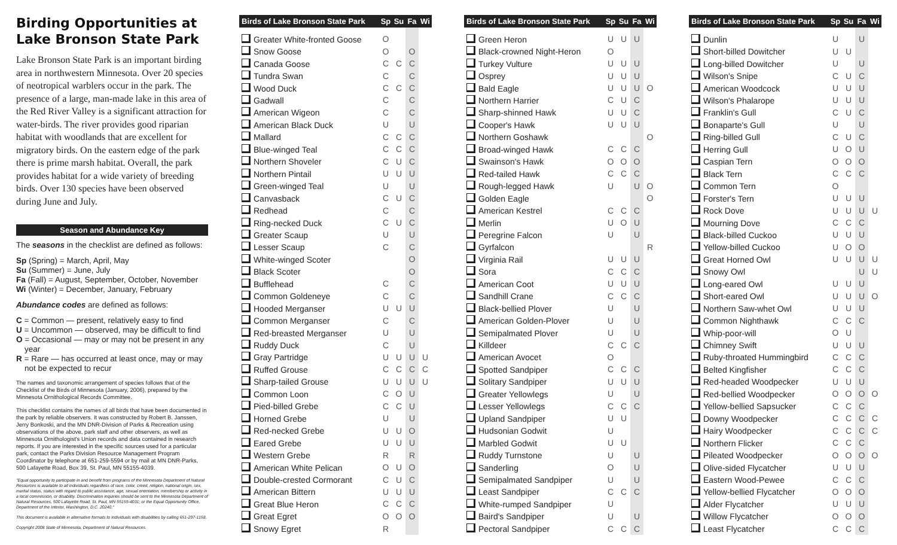Birding Opportunities at Lake Bronson State Park
Lake Bronson State Park is an important birding area in northwestern Minnesota. Over 20 species of neotropical warblers occur in the park. The presence of a large, man-made lake in this area of the Red River Valley is a significant attraction for water-birds. The river provides good riparian habitat with woodlands that are excellent for migratory birds. On the eastern edge of the park there is prime marsh habitat. Overall, the park provides habitat for a wide variety of breeding birds. Over 130 species have been observed during June and July.
Season and Abundance Key
The seasons in the checklist are defined as follows:
Sp (Spring) = March, April, May
Su (Summer) = June, July
Fa (Fall) = August, September, October, November
Wi (Winter) = December, January, February
Abundance codes are defined as follows:
C = Common — present, relatively easy to find
U = Uncommon — observed, may be difficult to find
O = Occasional — may or may not be present in any year
R = Rare — has occurred at least once, may or may not be expected to recur
The names and taxonomic arrangement of species follows that of the Checklist of the Birds of Minnesota (January, 2006), prepared by the Minnesota Ornithological Records Committee.
This checklist contains the names of all birds that have been documented in the park by reliable observers. It was constructed by Robert B. Janssen, Jerry Bonkoski, and the MN DNR-Division of Parks & Recreation using observations of the above, park staff and other observers, as well as Minnesota Ornithologist's Union records and data contained in research reports. If you are interested in the specific sources used for a particular park, contact the Parks Division Resource Management Program Coordinator by telephone at 651-259-5594 or by mail at MN DNR-Parks, 500 Lafayette Road, Box 39, St. Paul, MN 55155-4039.
"Equal opportunity to participate in and benefit from programs of the Minnesota Department of Natural Resources is available to all individuals regardless of race, color, creed, religion, national origin, sex, marital status, status with regard to public assistance, age, sexual orientation, membership or activity in a local commission, or disability. Discrimination inquiries should be sent to the Minnesota Department of Natural Resources, 500 Lafayette Road, St. Paul, MN 55155-4031; or the Equal Opportunity Office, Department of the Interior, Washington, D.C. 20240."
This document is available in alternative formats to individuals with disabilities by calling 651-297-1158.
Copyright 2008 State of Minnesota, Department of Natural Resources.
| Birds of Lake Bronson State Park | Sp | Su | Fa | Wi |
| --- | --- | --- | --- | --- |
| Greater White-fronted Goose | O | | | |
| Snow Goose | O | | O | |
| Canada Goose | C | C | C | |
| Tundra Swan | C | | C | |
| Wood Duck | C | C | C | |
| Gadwall | C | | C | |
| American Wigeon | C | | C | |
| American Black Duck | U | | U | |
| Mallard | C | C | C | |
| Blue-winged Teal | C | C | C | |
| Northern Shoveler | C | U | C | |
| Northern Pintail | U | U | U | |
| Green-winged Teal | U | | U | |
| Canvasback | C | U | C | |
| Redhead | C | | C | |
| Ring-necked Duck | C | U | C | |
| Greater Scaup | U | | U | |
| Lesser Scaup | C | | C | |
| White-winged Scoter | | | O | |
| Black Scoter | | | O | |
| Bufflehead | C | | C | |
| Common Goldeneye | C | | C | |
| Hooded Merganser | U | U | U | |
| Common Merganser | C | | C | |
| Red-breasted Merganser | U | | U | |
| Ruddy Duck | C | | U | |
| Gray Partridge | U | U | U | U |
| Ruffed Grouse | C | C | C | C |
| Sharp-tailed Grouse | U | U | U | U |
| Common Loon | C | O | U | |
| Pied-billed Grebe | C | C | U | |
| Horned Grebe | U | | U | |
| Red-necked Grebe | U | U | O | |
| Eared Grebe | U | U | U | |
| Western Grebe | R | | R | |
| American White Pelican | O | U | O | |
| Double-crested Cormorant | C | U | C | |
| American Bittern | U | U | U | |
| Great Blue Heron | C | C | C | |
| Great Egret | O | O | O | |
| Snowy Egret | R | | | |
| Birds of Lake Bronson State Park | Sp | Su | Fa | Wi |
| --- | --- | --- | --- | --- |
| Green Heron | U | U | U | |
| Black-crowned Night-Heron | O | | | |
| Turkey Vulture | U | U | U | |
| Osprey | U | U | U | |
| Bald Eagle | U | U | U | O |
| Northern Harrier | C | U | C | |
| Sharp-shinned Hawk | U | U | C | |
| Cooper's Hawk | U | U | U | |
| Northern Goshawk | | | | O |
| Broad-winged Hawk | C | C | C | |
| Swainson's Hawk | O | O | O | |
| Red-tailed Hawk | C | C | C | |
| Rough-legged Hawk | U | | U | O |
| Golden Eagle | | | | O |
| American Kestrel | C | C | C | |
| Merlin | U | O | U | |
| Peregrine Falcon | U | | U | |
| Gyrfalcon | | | | R |
| Virginia Rail | U | U | U | |
| Sora | C | C | C | |
| American Coot | U | U | U | |
| Sandhill Crane | C | C | C | |
| Black-bellied Plover | U | | U | |
| American Golden-Plover | U | | U | |
| Semipalmated Plover | U | | U | |
| Killdeer | C | C | C | |
| American Avocet | O | | | |
| Spotted Sandpiper | C | C | C | |
| Solitary Sandpiper | U | U | U | |
| Greater Yellowlegs | U | | U | |
| Lesser Yellowlegs | C | C | C | |
| Upland Sandpiper | U | U | | |
| Hudsonian Godwit | U | | | |
| Marbled Godwit | U | U | | |
| Ruddy Turnstone | U | | U | |
| Sanderling | O | | U | |
| Semipalmated Sandpiper | U | | U | |
| Least Sandpiper | C | C | C | |
| White-rumped Sandpiper | U | | | |
| Baird's Sandpiper | U | | U | |
| Pectoral Sandpiper | C | C | C | |
| Birds of Lake Bronson State Park | Sp | Su | Fa | Wi |
| --- | --- | --- | --- | --- |
| Dunlin | U | | U | |
| Short-billed Dowitcher | U | U | | |
| Long-billed Dowitcher | U | | U | |
| Wilson's Snipe | C | U | C | |
| American Woodcock | U | U | U | |
| Wilson's Phalarope | U | U | U | |
| Franklin's Gull | C | U | C | |
| Bonaparte's Gull | U | | U | |
| Ring-billed Gull | C | U | C | |
| Herring Gull | U | O | U | |
| Caspian Tern | O | O | O | |
| Black Tern | C | C | C | |
| Common Tern | O | | | |
| Forster's Tern | U | U | U | |
| Rock Dove | U | U | U | U |
| Mourning Dove | C | C | C | |
| Black-billed Cuckoo | U | U | U | |
| Yellow-billed Cuckoo | U | O | O | |
| Great Horned Owl | U | U | U | U |
| Snowy Owl | | | U | U |
| Long-eared Owl | U | U | U | |
| Short-eared Owl | U | U | U | O |
| Northern Saw-whet Owl | U | U | U | |
| Common Nighthawk | C | C | C | |
| Whip-poor-will | O | U | | |
| Chimney Swift | U | U | U | |
| Ruby-throated Hummingbird | C | C | C | |
| Belted Kingfisher | C | C | C | |
| Red-headed Woodpecker | U | U | U | |
| Red-bellied Woodpecker | O | O | O | O |
| Yellow-bellied Sapsucker | C | C | C | |
| Downy Woodpecker | C | C | C | C |
| Hairy Woodpecker | C | C | C | C |
| Northern Flicker | C | C | C | |
| Pileated Woodpecker | O | O | O | O |
| Olive-sided Flycatcher | U | U | U | |
| Eastern Wood-Pewee | C | C | C | |
| Yellow-bellied Flycatcher | O | O | O | |
| Alder Flycatcher | U | U | U | |
| Willow Flycatcher | O | O | O | |
| Least Flycatcher | C | C | C | |